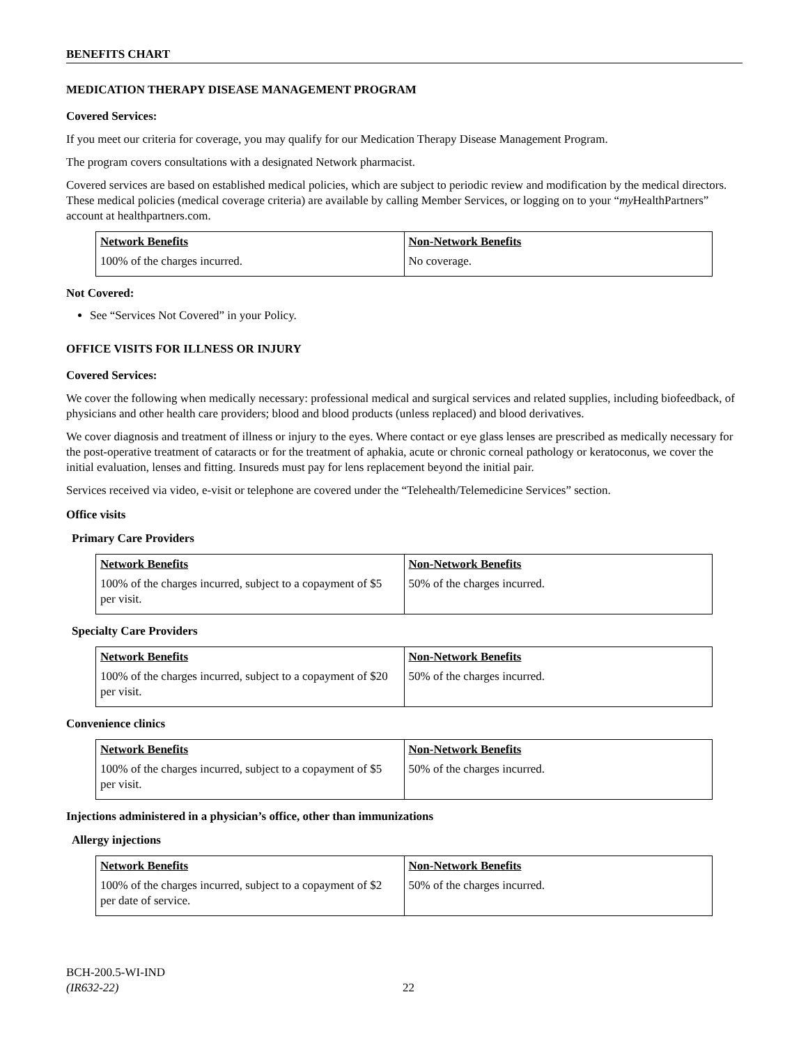BENEFITS CHART
MEDICATION THERAPY DISEASE MANAGEMENT PROGRAM
Covered Services:
If you meet our criteria for coverage, you may qualify for our Medication Therapy Disease Management Program.
The program covers consultations with a designated Network pharmacist.
Covered services are based on established medical policies, which are subject to periodic review and modification by the medical directors. These medical policies (medical coverage criteria) are available by calling Member Services, or logging on to your “my HealthPartners” account at healthpartners.com.
| Network Benefits | Non-Network Benefits |
| 100% of the charges incurred. | No coverage. |
Not Covered:
See “Services Not Covered” in your Policy.
OFFICE VISITS FOR ILLNESS OR INJURY
Covered Services:
We cover the following when medically necessary: professional medical and surgical services and related supplies, including biofeedback, of physicians and other health care providers; blood and blood products (unless replaced) and blood derivatives.
We cover diagnosis and treatment of illness or injury to the eyes. Where contact or eye glass lenses are prescribed as medically necessary for the post-operative treatment of cataracts or for the treatment of aphakia, acute or chronic corneal pathology or keratoconus, we cover the initial evaluation, lenses and fitting. Insureds must pay for lens replacement beyond the initial pair.
Services received via video, e-visit or telephone are covered under the “Telehealth/Telemedicine Services” section.
Office visits
Primary Care Providers
| Network Benefits | Non-Network Benefits |
| 100% of the charges incurred, subject to a copayment of $5 per visit. | 50% of the charges incurred. |
Specialty Care Providers
| Network Benefits | Non-Network Benefits |
| 100% of the charges incurred, subject to a copayment of $20 per visit. | 50% of the charges incurred. |
Convenience clinics
| Network Benefits | Non-Network Benefits |
| 100% of the charges incurred, subject to a copayment of $5 per visit. | 50% of the charges incurred. |
Injections administered in a physician’s office, other than immunizations
Allergy injections
| Network Benefits | Non-Network Benefits |
| 100% of the charges incurred, subject to a copayment of $2 per date of service. | 50% of the charges incurred. |
BCH-200.5-WI-IND
(IR632-22)
22